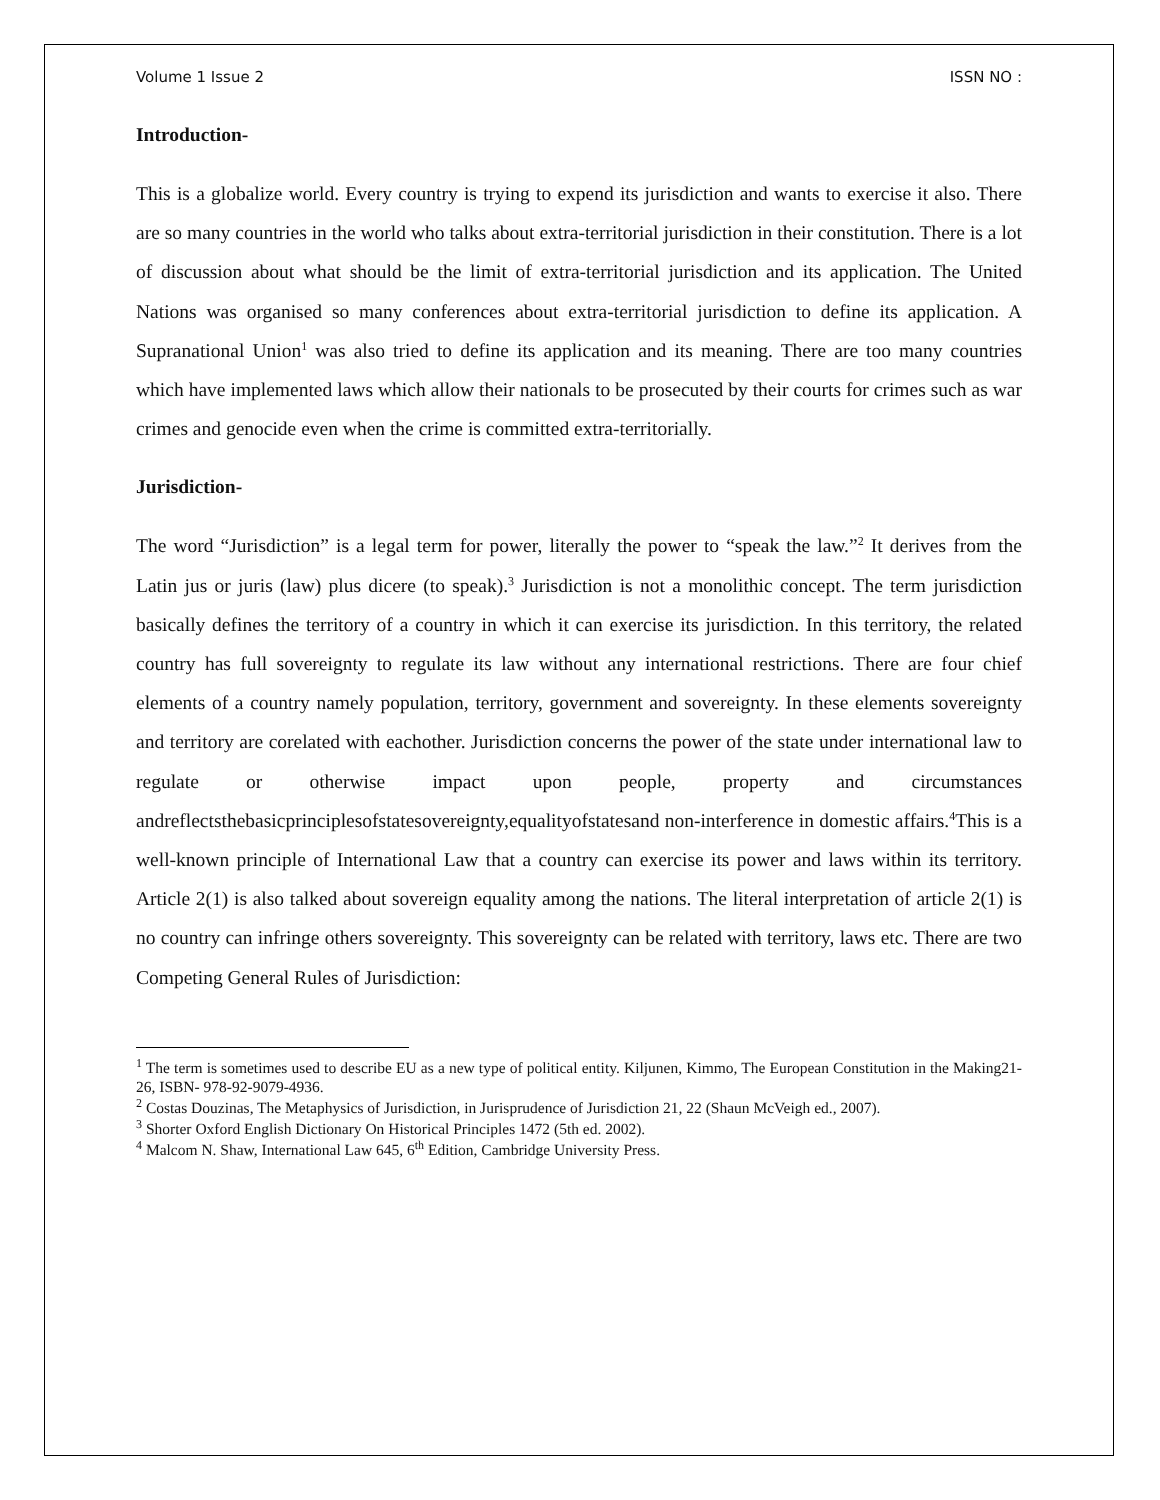Volume 1 Issue 2 ISSN NO :
Introduction-
This is a globalize world. Every country is trying to expend its jurisdiction and wants to exercise it also. There are so many countries in the world who talks about extra-territorial jurisdiction in their constitution. There is a lot of discussion about what should be the limit of extra-territorial jurisdiction and its application. The United Nations was organised so many conferences about extra-territorial jurisdiction to define its application. A Supranational Union<sup>1</sup> was also tried to define its application and its meaning. There are too many countries which have implemented laws which allow their nationals to be prosecuted by their courts for crimes such as war crimes and genocide even when the crime is committed extra-territorially.
Jurisdiction-
The word “Jurisdiction” is a legal term for power, literally the power to “speak the law.”<sup>2</sup> It derives from the Latin jus or juris (law) plus dicere (to speak).<sup>3</sup> Jurisdiction is not a monolithic concept. The term jurisdiction basically defines the territory of a country in which it can exercise its jurisdiction. In this territory, the related country has full sovereignty to regulate its law without any international restrictions. There are four chief elements of a country namely population, territory, government and sovereignty. In these elements sovereignty and territory are corelated with eachother. Jurisdiction concerns the power of the state under international law to regulate or otherwise impact upon people, property and circumstances andreflectsthebasicprinciplesofstatesovereignty,equalityofstatesand non-interference in domestic affairs.<sup>4</sup>This is a well-known principle of International Law that a country can exercise its power and laws within its territory. Article 2(1) is also talked about sovereign equality among the nations. The literal interpretation of article 2(1) is no country can infringe others sovereignty. This sovereignty can be related with territory, laws etc. There are two Competing General Rules of Jurisdiction:
<sup>1</sup> The term is sometimes used to describe EU as a new type of political entity. Kiljunen, Kimmo, The European Constitution in the Making21-26, ISBN- 978-92-9079-4936.
<sup>2</sup> Costas Douzinas, The Metaphysics of Jurisdiction, in Jurisprudence of Jurisdiction 21, 22 (Shaun McVeigh ed., 2007).
<sup>3</sup> Shorter Oxford English Dictionary On Historical Principles 1472 (5th ed. 2002).
<sup>4</sup> Malcom N. Shaw, International Law 645, 6<sup>th</sup> Edition, Cambridge University Press.